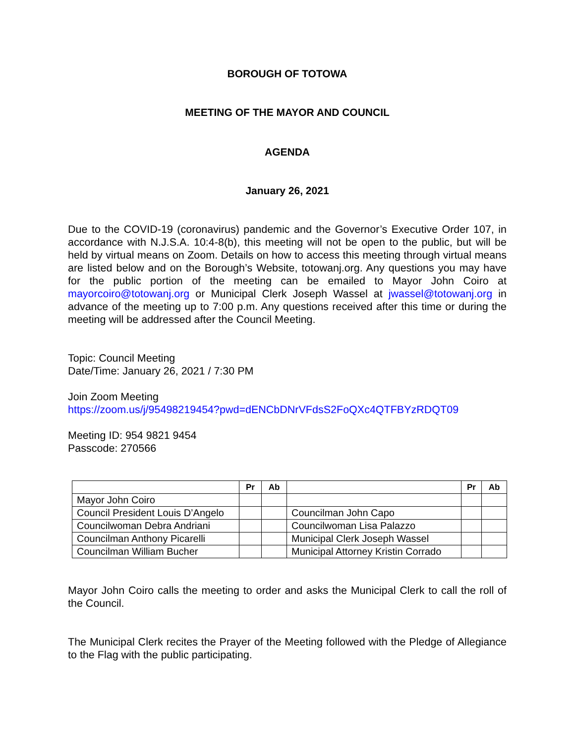BOROUGH OF TOTOWA
MEETING OF THE MAYOR AND COUNCIL
AGENDA
January 26, 2021
Due to the COVID-19 (coronavirus) pandemic and the Governor’s Executive Order 107, in accordance with N.J.S.A. 10:4-8(b), this meeting will not be open to the public, but will be held by virtual means on Zoom. Details on how to access this meeting through virtual means are listed below and on the Borough’s Website, totowanj.org. Any questions you may have for the public portion of the meeting can be emailed to Mayor John Coiro at mayorcoiro@totowanj.org or Municipal Clerk Joseph Wassel at jwassel@totowanj.org in advance of the meeting up to 7:00 p.m. Any questions received after this time or during the meeting will be addressed after the Council Meeting.
Topic: Council Meeting
Date/Time: January 26, 2021 / 7:30 PM
Join Zoom Meeting
https://zoom.us/j/95498219454?pwd=dENCbDNrVFdsS2FoQXc4QTFBYzRDQT09
Meeting ID: 954 9821 9454
Passcode: 270566
| | Pr | Ab | | Pr | Ab |
| --- | --- | --- | --- | --- | --- |
| Mayor John Coiro | | | | | |
| Council President Louis D’Angelo | | | Councilman John Capo | | |
| Councilwoman Debra Andriani | | | Councilwoman Lisa Palazzo | | |
| Councilman Anthony Picarelli | | | Municipal Clerk Joseph Wassel | | |
| Councilman William Bucher | | | Municipal Attorney Kristin Corrado | | |
Mayor John Coiro calls the meeting to order and asks the Municipal Clerk to call the roll of the Council.
The Municipal Clerk recites the Prayer of the Meeting followed with the Pledge of Allegiance to the Flag with the public participating.